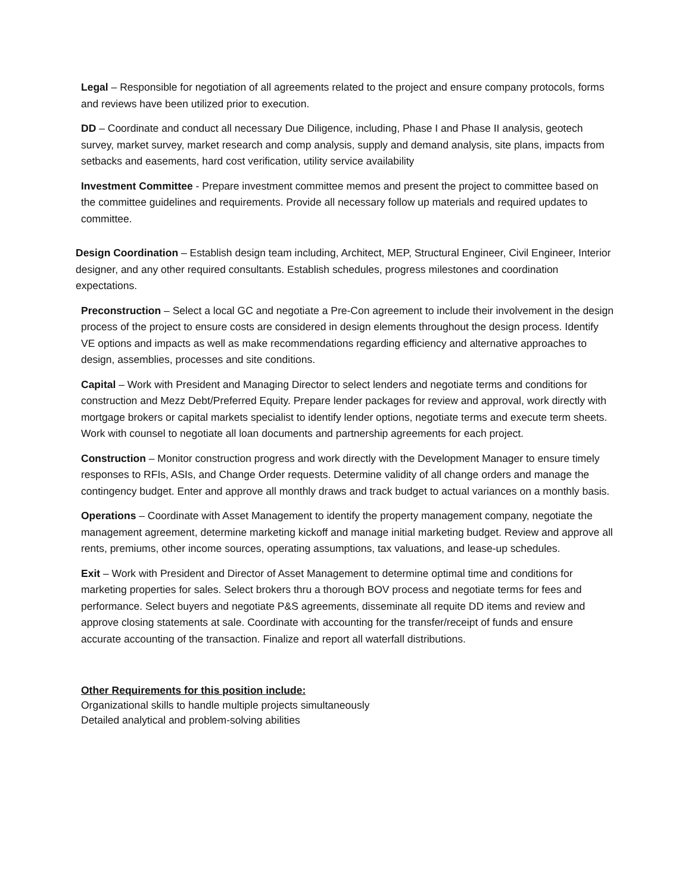Legal – Responsible for negotiation of all agreements related to the project and ensure company protocols, forms and reviews have been utilized prior to execution.
DD – Coordinate and conduct all necessary Due Diligence, including, Phase I and Phase II analysis, geotech survey, market survey, market research and comp analysis, supply and demand analysis, site plans, impacts from setbacks and easements, hard cost verification, utility service availability
Investment Committee - Prepare investment committee memos and present the project to committee based on the committee guidelines and requirements. Provide all necessary follow up materials and required updates to committee.
Design Coordination – Establish design team including, Architect, MEP, Structural Engineer, Civil Engineer, Interior designer, and any other required consultants. Establish schedules, progress milestones and coordination expectations.
Preconstruction – Select a local GC and negotiate a Pre-Con agreement to include their involvement in the design process of the project to ensure costs are considered in design elements throughout the design process. Identify VE options and impacts as well as make recommendations regarding efficiency and alternative approaches to design, assemblies, processes and site conditions.
Capital – Work with President and Managing Director to select lenders and negotiate terms and conditions for construction and Mezz Debt/Preferred Equity. Prepare lender packages for review and approval, work directly with mortgage brokers or capital markets specialist to identify lender options, negotiate terms and execute term sheets. Work with counsel to negotiate all loan documents and partnership agreements for each project.
Construction – Monitor construction progress and work directly with the Development Manager to ensure timely responses to RFIs, ASIs, and Change Order requests. Determine validity of all change orders and manage the contingency budget. Enter and approve all monthly draws and track budget to actual variances on a monthly basis.
Operations – Coordinate with Asset Management to identify the property management company, negotiate the management agreement, determine marketing kickoff and manage initial marketing budget. Review and approve all rents, premiums, other income sources, operating assumptions, tax valuations, and lease-up schedules.
Exit – Work with President and Director of Asset Management to determine optimal time and conditions for marketing properties for sales. Select brokers thru a thorough BOV process and negotiate terms for fees and performance. Select buyers and negotiate P&S agreements, disseminate all requite DD items and review and approve closing statements at sale. Coordinate with accounting for the transfer/receipt of funds and ensure accurate accounting of the transaction. Finalize and report all waterfall distributions.
Other Requirements for this position include:
Organizational skills to handle multiple projects simultaneously
Detailed analytical and problem-solving abilities